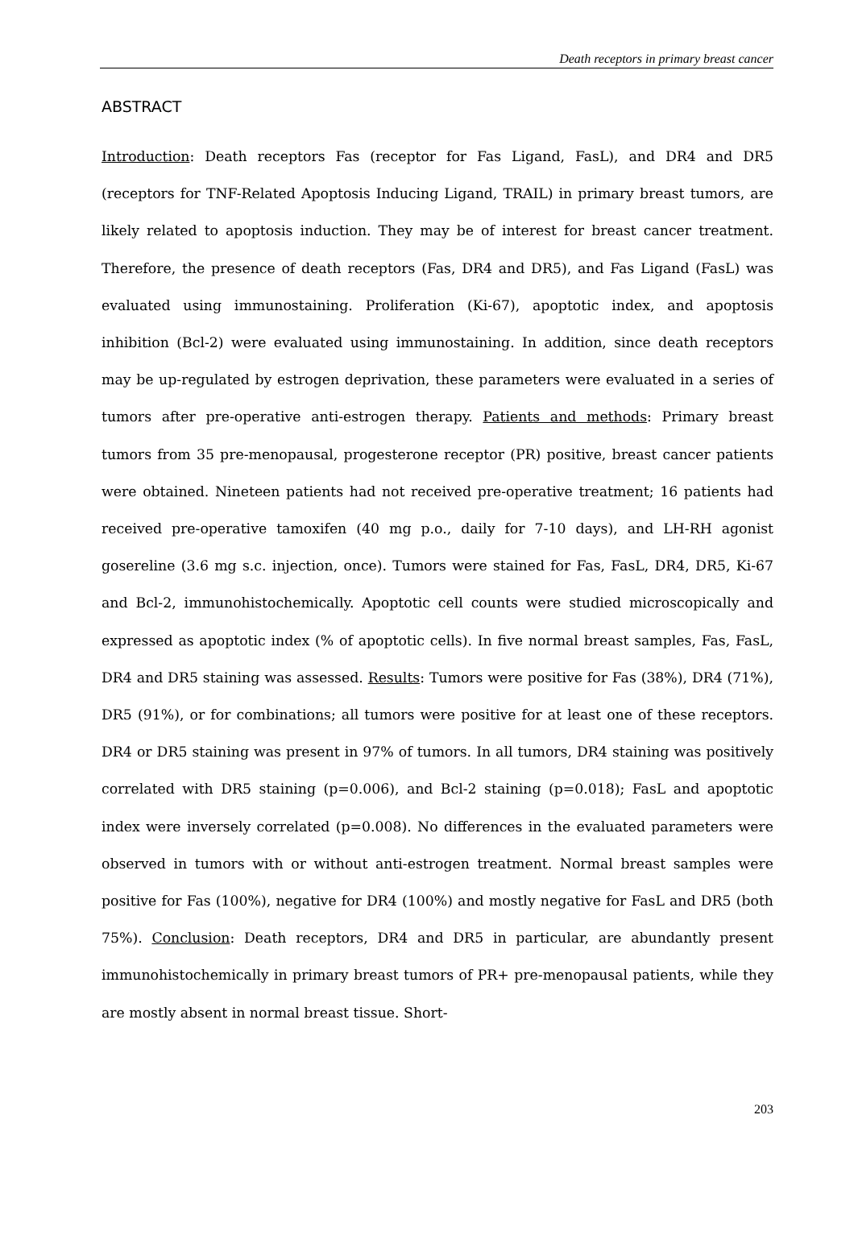Death receptors in primary breast cancer
ABSTRACT
Introduction: Death receptors Fas (receptor for Fas Ligand, FasL), and DR4 and DR5 (receptors for TNF-Related Apoptosis Inducing Ligand, TRAIL) in primary breast tumors, are likely related to apoptosis induction. They may be of interest for breast cancer treatment. Therefore, the presence of death receptors (Fas, DR4 and DR5), and Fas Ligand (FasL) was evaluated using immunostaining. Proliferation (Ki-67), apoptotic index, and apoptosis inhibition (Bcl-2) were evaluated using immunostaining. In addition, since death receptors may be up-regulated by estrogen deprivation, these parameters were evaluated in a series of tumors after pre-operative anti-estrogen therapy. Patients and methods: Primary breast tumors from 35 pre-menopausal, progesterone receptor (PR) positive, breast cancer patients were obtained. Nineteen patients had not received pre-operative treatment; 16 patients had received pre-operative tamoxifen (40 mg p.o., daily for 7-10 days), and LH-RH agonist gosereline (3.6 mg s.c. injection, once). Tumors were stained for Fas, FasL, DR4, DR5, Ki-67 and Bcl-2, immunohistochemically. Apoptotic cell counts were studied microscopically and expressed as apoptotic index (% of apoptotic cells). In five normal breast samples, Fas, FasL, DR4 and DR5 staining was assessed. Results: Tumors were positive for Fas (38%), DR4 (71%), DR5 (91%), or for combinations; all tumors were positive for at least one of these receptors. DR4 or DR5 staining was present in 97% of tumors. In all tumors, DR4 staining was positively correlated with DR5 staining (p=0.006), and Bcl-2 staining (p=0.018); FasL and apoptotic index were inversely correlated (p=0.008). No differences in the evaluated parameters were observed in tumors with or without anti-estrogen treatment. Normal breast samples were positive for Fas (100%), negative for DR4 (100%) and mostly negative for FasL and DR5 (both 75%). Conclusion: Death receptors, DR4 and DR5 in particular, are abundantly present immunohistochemically in primary breast tumors of PR+ pre-menopausal patients, while they are mostly absent in normal breast tissue. Short-
203